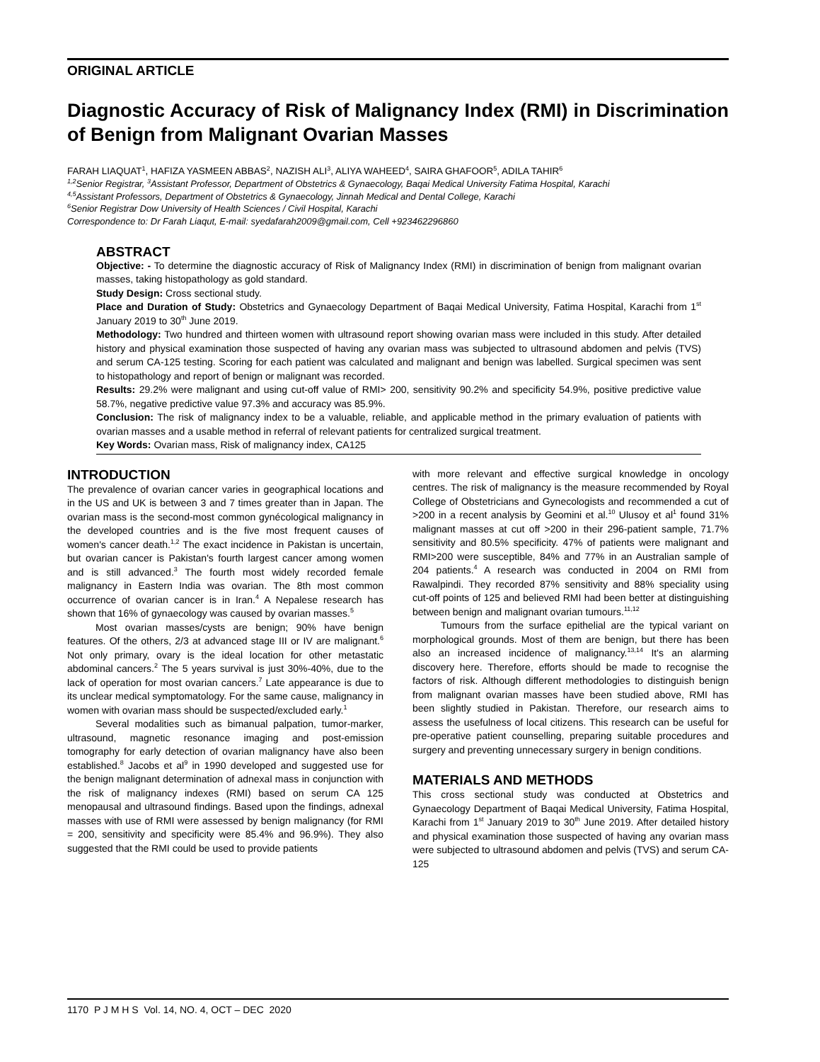ORIGINAL ARTICLE
Diagnostic Accuracy of Risk of Malignancy Index (RMI) in Discrimination of Benign from Malignant Ovarian Masses
FARAH LIAQUAT<sup>1</sup>, HAFIZA YASMEEN ABBAS<sup>2</sup>, NAZISH ALI<sup>3</sup>, ALIYA WAHEED<sup>4</sup>, SAIRA GHAFOOR<sup>5</sup>, ADILA TAHIR<sup>6</sup>
<sup>1,2</sup>Senior Registrar, <sup>3</sup>Assistant Professor, Department of Obstetrics & Gynaecology, Baqai Medical University Fatima Hospital, Karachi
<sup>4,5</sup>Assistant Professors, Department of Obstetrics & Gynaecology, Jinnah Medical and Dental College, Karachi
<sup>6</sup> Senior Registrar Dow University of Health Sciences / Civil Hospital, Karachi
Correspondence to: Dr Farah Liaqut, E-mail: syedafarah2009@gmail.com, Cell +923462296860
ABSTRACT
Objective: - To determine the diagnostic accuracy of Risk of Malignancy Index (RMI) in discrimination of benign from malignant ovarian masses, taking histopathology as gold standard.
Study Design: Cross sectional study.
Place and Duration of Study: Obstetrics and Gynaecology Department of Baqai Medical University, Fatima Hospital, Karachi from 1<sup>st</sup> January 2019 to 30<sup>th</sup> June 2019.
Methodology: Two hundred and thirteen women with ultrasound report showing ovarian mass were included in this study. After detailed history and physical examination those suspected of having any ovarian mass was subjected to ultrasound abdomen and pelvis (TVS) and serum CA-125 testing. Scoring for each patient was calculated and malignant and benign was labelled. Surgical specimen was sent to histopathology and report of benign or malignant was recorded.
Results: 29.2% were malignant and using cut-off value of RMI> 200, sensitivity 90.2% and specificity 54.9%, positive predictive value 58.7%, negative predictive value 97.3% and accuracy was 85.9%.
Conclusion: The risk of malignancy index to be a valuable, reliable, and applicable method in the primary evaluation of patients with ovarian masses and a usable method in referral of relevant patients for centralized surgical treatment.
Key Words: Ovarian mass, Risk of malignancy index, CA125
INTRODUCTION
The prevalence of ovarian cancer varies in geographical locations and in the US and UK is between 3 and 7 times greater than in Japan. The ovarian mass is the second-most common gynécological malignancy in the developed countries and is the five most frequent causes of women's cancer death.<sup>1,2</sup> The exact incidence in Pakistan is uncertain, but ovarian cancer is Pakistan's fourth largest cancer among women and is still advanced.<sup>3</sup> The fourth most widely recorded female malignancy in Eastern India was ovarian. The 8th most common occurrence of ovarian cancer is in Iran.<sup>4</sup> A Nepalese research has shown that 16% of gynaecology was caused by ovarian masses.<sup>5</sup>
Most ovarian masses/cysts are benign; 90% have benign features. Of the others, 2/3 at advanced stage III or IV are malignant.<sup>6</sup> Not only primary, ovary is the ideal location for other metastatic abdominal cancers.<sup>2</sup> The 5 years survival is just 30%-40%, due to the lack of operation for most ovarian cancers.<sup>7</sup> Late appearance is due to its unclear medical symptomatology. For the same cause, malignancy in women with ovarian mass should be suspected/excluded early.<sup>1</sup>
Several modalities such as bimanual palpation, tumor-marker, ultrasound, magnetic resonance imaging and post-emission tomography for early detection of ovarian malignancy have also been established.<sup>8</sup> Jacobs et al<sup>9</sup> in 1990 developed and suggested use for the benign malignant determination of adnexal mass in conjunction with the risk of malignancy indexes (RMI) based on serum CA 125 menopausal and ultrasound findings. Based upon the findings, adnexal masses with use of RMI were assessed by benign malignancy (for RMI = 200, sensitivity and specificity were 85.4% and 96.9%). They also suggested that the RMI could be used to provide patients
with more relevant and effective surgical knowledge in oncology centres. The risk of malignancy is the measure recommended by Royal College of Obstetricians and Gynecologists and recommended a cut of >200 in a recent analysis by Geomini et al.<sup>10</sup> Ulusoy et al<sup>1</sup> found 31% malignant masses at cut off >200 in their 296-patient sample, 71.7% sensitivity and 80.5% specificity. 47% of patients were malignant and RMI>200 were susceptible, 84% and 77% in an Australian sample of 204 patients.<sup>4</sup> A research was conducted in 2004 on RMI from Rawalpindi. They recorded 87% sensitivity and 88% speciality using cut-off points of 125 and believed RMI had been better at distinguishing between benign and malignant ovarian tumours.<sup>11,12</sup>
Tumours from the surface epithelial are the typical variant on morphological grounds. Most of them are benign, but there has been also an increased incidence of malignancy.<sup>13,14</sup> It's an alarming discovery here. Therefore, efforts should be made to recognise the factors of risk. Although different methodologies to distinguish benign from malignant ovarian masses have been studied above, RMI has been slightly studied in Pakistan. Therefore, our research aims to assess the usefulness of local citizens. This research can be useful for pre-operative patient counselling, preparing suitable procedures and surgery and preventing unnecessary surgery in benign conditions.
MATERIALS AND METHODS
This cross sectional study was conducted at Obstetrics and Gynaecology Department of Baqai Medical University, Fatima Hospital, Karachi from 1<sup>st</sup> January 2019 to 30<sup>th</sup> June 2019. After detailed history and physical examination those suspected of having any ovarian mass were subjected to ultrasound abdomen and pelvis (TVS) and serum CA-125
1170 P J M H S Vol. 14, NO. 4, OCT – DEC 2020